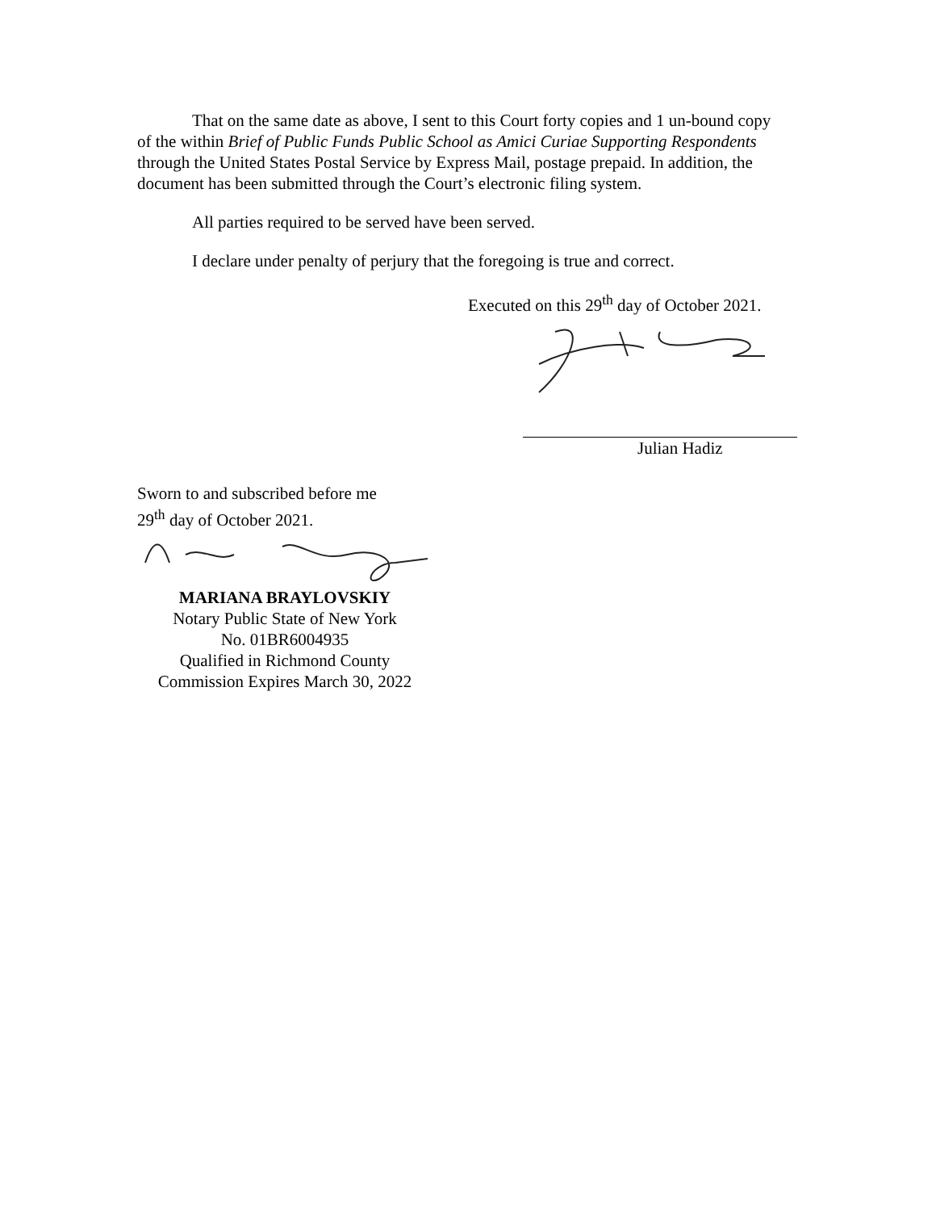That on the same date as above, I sent to this Court forty copies and 1 un-bound copy of the within Brief of Public Funds Public School as Amici Curiae Supporting Respondents through the United States Postal Service by Express Mail, postage prepaid. In addition, the document has been submitted through the Court’s electronic filing system.
All parties required to be served have been served.
I declare under penalty of perjury that the foregoing is true and correct.
Executed on this 29<sup>th</sup> day of October 2021.
Julian Hadiz
Sworn to and subscribed before me
29<sup>th</sup> day of October 2021.
MARIANA BRAYLOVSKIY
Notary Public State of New York
No. 01BR6004935
Qualified in Richmond County
Commission Expires March 30, 2022